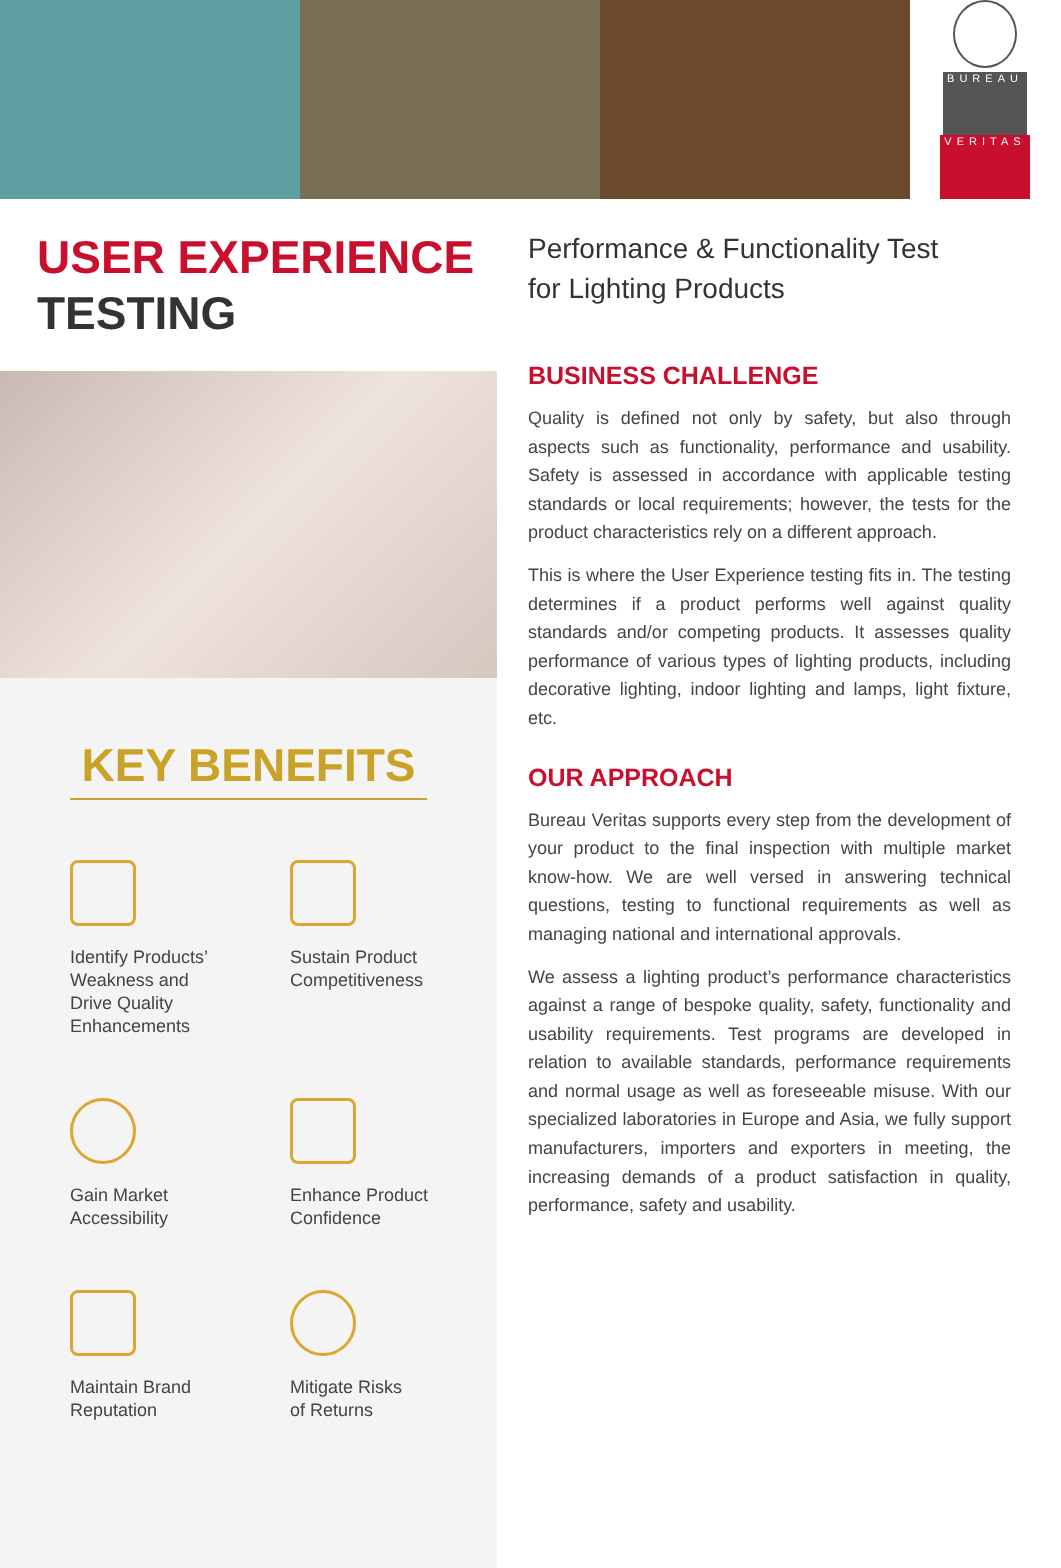BUREAU
VERITAS
USER EXPERIENCE
TESTING
KEY BENEFITS
Identify Products’
Weakness and
Drive Quality
Enhancements
Sustain Product
Competitiveness
Gain Market
Accessibility
Enhance Product
Confidence
Maintain Brand
Reputation
Mitigate Risks
of Returns
Performance & Functionality Test
for Lighting Products
BUSINESS CHALLENGE
Quality is defined not only by safety, but also through aspects such as functionality, performance and usability. Safety is assessed in accordance with applicable testing standards or local requirements; however, the tests for the product characteristics rely on a different approach.
This is where the User Experience testing fits in. The testing determines if a product performs well against quality standards and/or competing products. It assesses quality performance of various types of lighting products, including decorative lighting, indoor lighting and lamps, light fixture, etc.
OUR APPROACH
Bureau Veritas supports every step from the development of your product to the final inspection with multiple market know-how. We are well versed in answering technical questions, testing to functional requirements as well as managing national and international approvals.
We assess a lighting product’s performance characteristics against a range of bespoke quality, safety, functionality and usability requirements. Test programs are developed in relation to available standards, performance requirements and normal usage as well as foreseeable misuse. With our specialized laboratories in Europe and Asia, we fully support manufacturers, importers and exporters in meeting, the increasing demands of a product satisfaction in quality, performance, safety and usability.